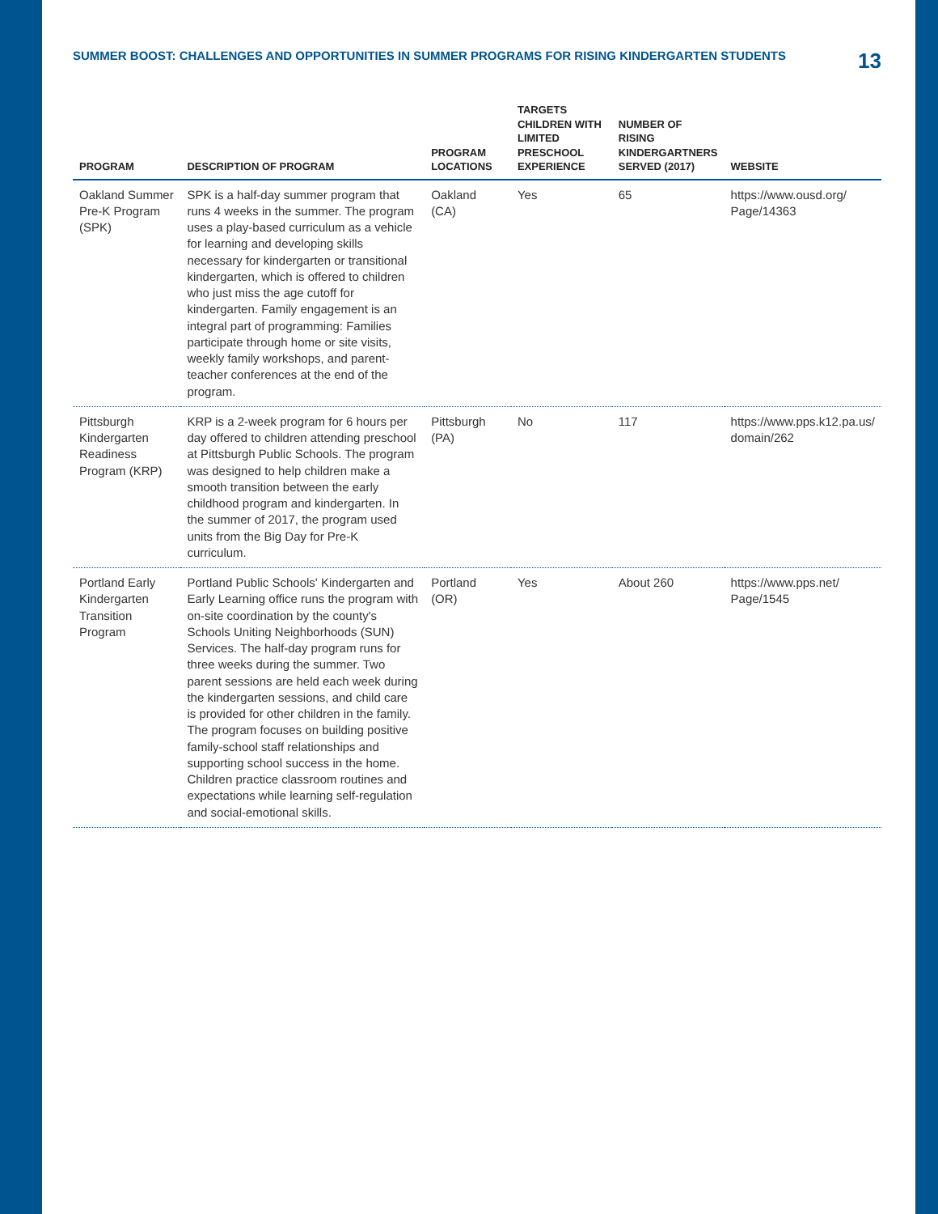SUMMER BOOST: CHALLENGES AND OPPORTUNITIES IN SUMMER PROGRAMS FOR RISING KINDERGARTEN STUDENTS 13
| PROGRAM | DESCRIPTION OF PROGRAM | PROGRAM LOCATIONS | TARGETS CHILDREN WITH LIMITED PRESCHOOL EXPERIENCE | NUMBER OF RISING KINDERGARTNERS SERVED (2017) | WEBSITE |
| --- | --- | --- | --- | --- | --- |
| Oakland Summer Pre-K Program (SPK) | SPK is a half-day summer program that runs 4 weeks in the summer. The program uses a play-based curriculum as a vehicle for learning and developing skills necessary for kindergarten or transitional kindergarten, which is offered to children who just miss the age cutoff for kindergarten. Family engagement is an integral part of programming: Families participate through home or site visits, weekly family workshops, and parent-teacher conferences at the end of the program. | Oakland (CA) | Yes | 65 | https://www.ousd.org/ Page/14363 |
| Pittsburgh Kindergarten Readiness Program (KRP) | KRP is a 2-week program for 6 hours per day offered to children attending preschool at Pittsburgh Public Schools. The program was designed to help children make a smooth transition between the early childhood program and kindergarten. In the summer of 2017, the program used units from the Big Day for Pre-K curriculum. | Pittsburgh (PA) | No | 117 | https://www.pps.k12.pa.us/ domain/262 |
| Portland Early Kindergarten Transition Program | Portland Public Schools' Kindergarten and Early Learning office runs the program with on-site coordination by the county's Schools Uniting Neighborhoods (SUN) Services. The half-day program runs for three weeks during the summer. Two parent sessions are held each week during the kindergarten sessions, and child care is provided for other children in the family. The program focuses on building positive family-school staff relationships and supporting school success in the home. Children practice classroom routines and expectations while learning self-regulation and social-emotional skills. | Portland (OR) | Yes | About 260 | https://www.pps.net/ Page/1545 |